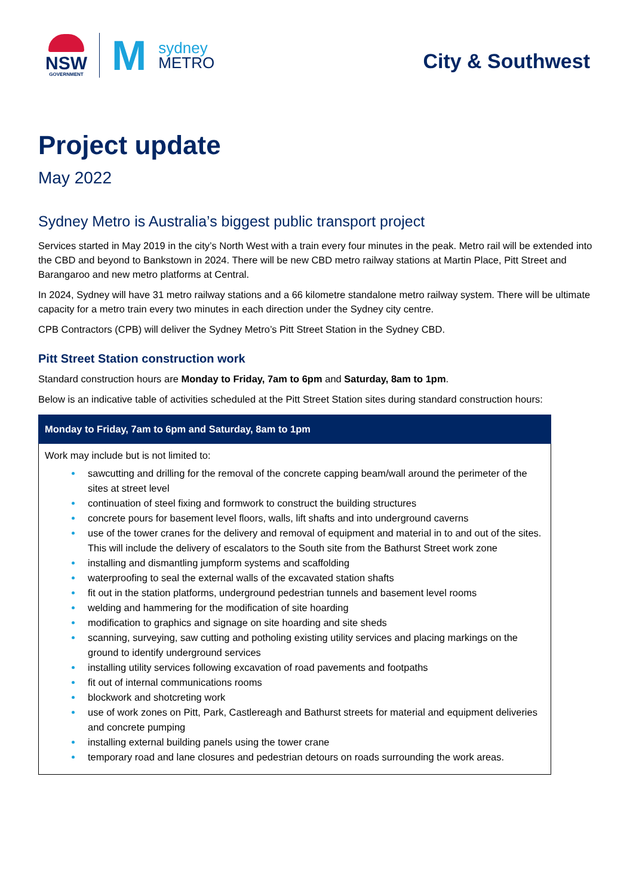NSW
GOVERNMENT
M
sydney
METRO
City & Southwest
Project update
May 2022
Sydney Metro is Australia’s biggest public transport project
Services started in May 2019 in the city’s North West with a train every four minutes in the peak. Metro rail will be extended into the CBD and beyond to Bankstown in 2024. There will be new CBD metro railway stations at Martin Place, Pitt Street and Barangaroo and new metro platforms at Central.
In 2024, Sydney will have 31 metro railway stations and a 66 kilometre standalone metro railway system. There will be ultimate capacity for a metro train every two minutes in each direction under the Sydney city centre.
CPB Contractors (CPB) will deliver the Sydney Metro’s Pitt Street Station in the Sydney CBD.
Pitt Street Station construction work
Standard construction hours are Monday to Friday, 7am to 6pm and Saturday, 8am to 1pm.
Below is an indicative table of activities scheduled at the Pitt Street Station sites during standard construction hours:
| Monday to Friday, 7am to 6pm and Saturday, 8am to 1pm |
| --- |
| Work may include but is not limited to: sawcutting and drilling for the removal of the concrete capping beam/wall around the perimeter of the sites at street level continuation of steel fixing and formwork to construct the building structures concrete pours for basement level floors, walls, lift shafts and into underground caverns use of the tower cranes for the delivery and removal of equipment and material in to and out of the sites. This will include the delivery of escalators to the South site from the Bathurst Street work zone installing and dismantling jumpform systems and scaffolding waterproofing to seal the external walls of the excavated station shafts fit out in the station platforms, underground pedestrian tunnels and basement level rooms welding and hammering for the modification of site hoarding modification to graphics and signage on site hoarding and site sheds scanning, surveying, saw cutting and potholing existing utility services and placing markings on the ground to identify underground services installing utility services following excavation of road pavements and footpaths fit out of internal communications rooms blockwork and shotcreting work use of work zones on Pitt, Park, Castlereagh and Bathurst streets for material and equipment deliveries and concrete pumping installing external building panels using the tower crane temporary road and lane closures and pedestrian detours on roads surrounding the work areas. |